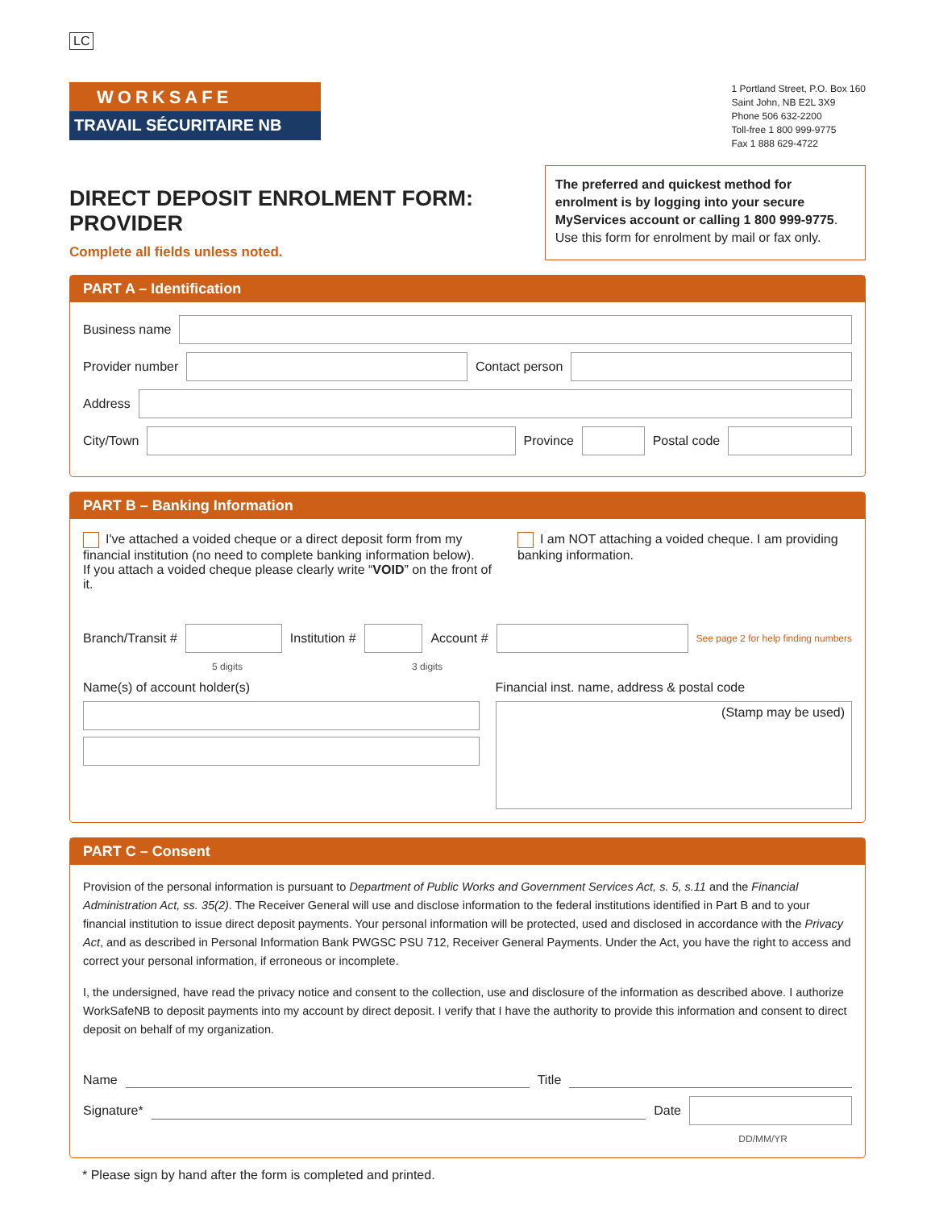LC
WORKSAFE
TRAVAIL SÉCURITAIRE NB
1 Portland Street, P.O. Box 160
Saint John, NB E2L 3X9
Phone 506 632-2200
Toll-free 1 800 999-9775
Fax 1 888 629-4722
DIRECT DEPOSIT ENROLMENT FORM: PROVIDER
Complete all fields unless noted.
The preferred and quickest method for enrolment is by logging into your secure MyServices account or calling 1 800 999-9775. Use this form for enrolment by mail or fax only.
PART A – Identification
Business name
Provider number
Contact person
Address
City/Town
Province
Postal code
PART B – Banking Information
I've attached a voided cheque or a direct deposit form from my financial institution (no need to complete banking information below).
If you attach a voided cheque please clearly write “VOID” on the front of it.
I am NOT attaching a voided cheque. I am providing banking information.
Branch/Transit #
Institution #
Account #
See page 2 for help finding numbers
5 digits 3 digits
Name(s) of account holder(s) Financial inst. name, address & postal code
(Stamp may be used)
PART C – Consent
Provision of the personal information is pursuant to Department of Public Works and Government Services Act, s. 5, s.11 and the Financial Administration Act, ss. 35(2). The Receiver General will use and disclose information to the federal institutions identified in Part B and to your financial institution to issue direct deposit payments. Your personal information will be protected, used and disclosed in accordance with the Privacy Act, and as described in Personal Information Bank PWGSC PSU 712, Receiver General Payments. Under the Act, you have the right to access and correct your personal information, if erroneous or incomplete.
I, the undersigned, have read the privacy notice and consent to the collection, use and disclosure of the information as described above. I authorize WorkSafeNB to deposit payments into my account by direct deposit. I verify that I have the authority to provide this information and consent to direct deposit on behalf of my organization.
Name
Title
Signature*
Date
DD/MM/YR
* Please sign by hand after the form is completed and printed.